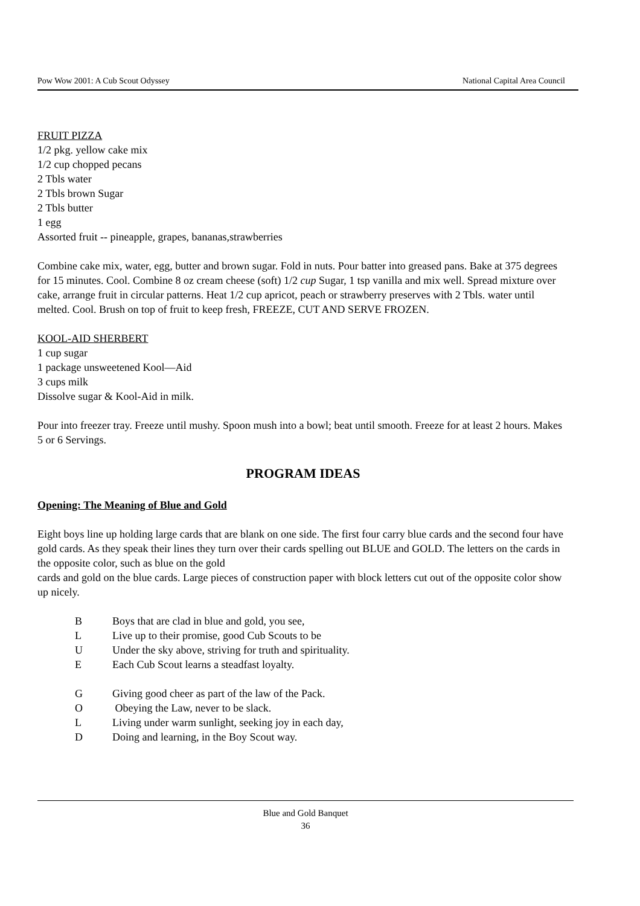Pow Wow 2001: A Cub Scout Odyssey National Capital Area Council
FRUIT PIZZA
1/2 pkg. yellow cake mix
1/2 cup chopped pecans
2 Tbls water
2 Tbls brown Sugar
2 Tbls butter
1 egg
Assorted fruit -- pineapple, grapes, bananas,strawberries
Combine cake mix, water, egg, butter and brown sugar. Fold in nuts. Pour batter into greased pans. Bake at 375 degrees for 15 minutes. Cool. Combine 8 oz cream cheese (soft) 1/2 cup Sugar, 1 tsp vanilla and mix well. Spread mixture over cake, arrange fruit in circular patterns. Heat 1/2 cup apricot, peach or strawberry preserves with 2 Tbls. water until melted. Cool. Brush on top of fruit to keep fresh, FREEZE, CUT AND SERVE FROZEN.
KOOL-AID SHERBERT
1 cup sugar
1 package unsweetened Kool—Aid
3 cups milk
Dissolve sugar & Kool-Aid in milk.
Pour into freezer tray. Freeze until mushy. Spoon mush into a bowl; beat until smooth. Freeze for at least 2 hours. Makes 5 or 6 Servings.
PROGRAM IDEAS
Opening: The Meaning of Blue and Gold
Eight boys line up holding large cards that are blank on one side. The first four carry blue cards and the second four have gold cards. As they speak their lines they turn over their cards spelling out BLUE and GOLD. The letters on the cards in the opposite color, such as blue on the gold
cards and gold on the blue cards. Large pieces of construction paper with block letters cut out of the opposite color show up nicely.
B Boys that are clad in blue and gold, you see,
L Live up to their promise, good Cub Scouts to be
U Under the sky above, striving for truth and spirituality.
E Each Cub Scout learns a steadfast loyalty.
G Giving good cheer as part of the law of the Pack.
O Obeying the Law, never to be slack.
L Living under warm sunlight, seeking joy in each day,
D Doing and learning, in the Boy Scout way.
Blue and Gold Banquet
36